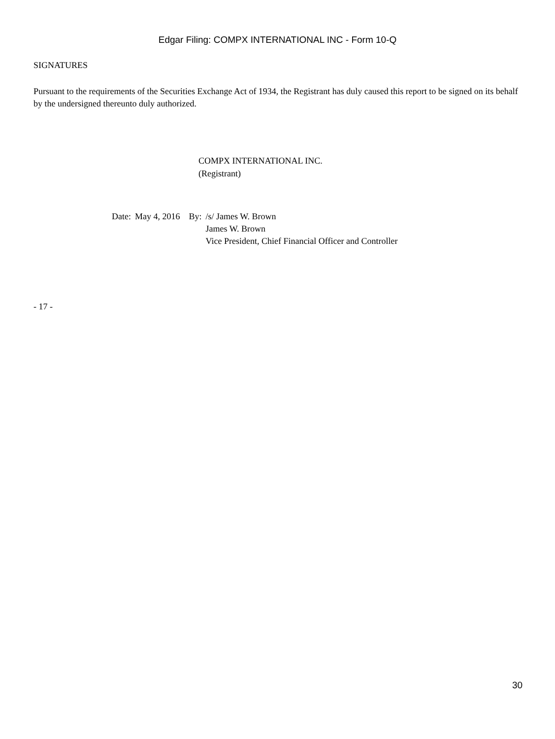Edgar Filing: COMPX INTERNATIONAL INC - Form 10-Q
SIGNATURES
Pursuant to the requirements of the Securities Exchange Act of 1934, the Registrant has duly caused this report to be signed on its behalf by the undersigned thereunto duly authorized.
COMPX INTERNATIONAL INC.
(Registrant)
| Date: | May 4, 2016 | By: | /s/ James W. Brown |
| | | | James W. Brown |
| | | | Vice President, Chief Financial Officer and Controller |
- 17 -
30